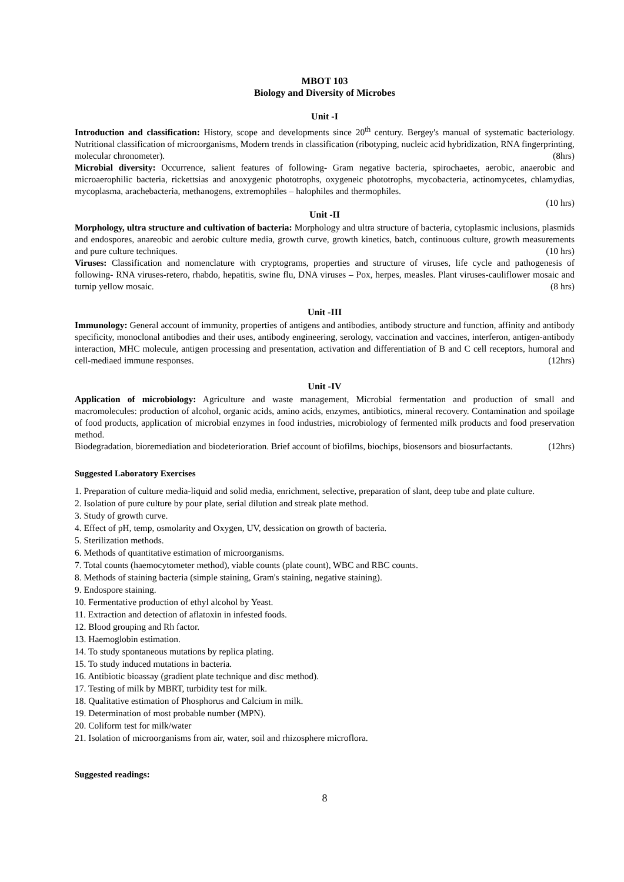MBOT 103
Biology and Diversity of Microbes
Unit -I
Introduction and classification: History, scope and developments since 20<sup>th</sup> century. Bergey's manual of systematic bacteriology. Nutritional classification of microorganisms, Modern trends in classification (ribotyping, nucleic acid hybridization, RNA fingerprinting, molecular chronometer). (8hrs)
Microbial diversity: Occurrence, salient features of following- Gram negative bacteria, spirochaetes, aerobic, anaerobic and microaerophilic bacteria, rickettsias and anoxygenic phototrophs, oxygeneic phototrophs, mycobacteria, actinomycetes, chlamydias, mycoplasma, arachebacteria, methanogens, extremophiles – halophiles and thermophiles.
(10 hrs)
Unit -II
Morphology, ultra structure and cultivation of bacteria: Morphology and ultra structure of bacteria, cytoplasmic inclusions, plasmids and endospores, anareobic and aerobic culture media, growth curve, growth kinetics, batch, continuous culture, growth measurements and pure culture techniques. (10 hrs)
Viruses: Classification and nomenclature with cryptograms, properties and structure of viruses, life cycle and pathogenesis of following- RNA viruses-retero, rhabdo, hepatitis, swine flu, DNA viruses – Pox, herpes, measles. Plant viruses-cauliflower mosaic and turnip yellow mosaic. (8 hrs)
Unit -III
Immunology: General account of immunity, properties of antigens and antibodies, antibody structure and function, affinity and antibody specificity, monoclonal antibodies and their uses, antibody engineering, serology, vaccination and vaccines, interferon, antigen-antibody interaction, MHC molecule, antigen processing and presentation, activation and differentiation of B and C cell receptors, humoral and cell-mediaed immune responses. (12hrs)
Unit -IV
Application of microbiology: Agriculture and waste management, Microbial fermentation and production of small and macromolecules: production of alcohol, organic acids, amino acids, enzymes, antibiotics, mineral recovery. Contamination and spoilage of food products, application of microbial enzymes in food industries, microbiology of fermented milk products and food preservation method.
Biodegradation, bioremediation and biodeterioration. Brief account of biofilms, biochips, biosensors and biosurfactants. (12hrs)
Suggested Laboratory Exercises
1. Preparation of culture media-liquid and solid media, enrichment, selective, preparation of slant, deep tube and plate culture.
2. Isolation of pure culture by pour plate, serial dilution and streak plate method.
3. Study of growth curve.
4. Effect of pH, temp, osmolarity and Oxygen, UV, dessication on growth of bacteria.
5. Sterilization methods.
6. Methods of quantitative estimation of microorganisms.
7. Total counts (haemocytometer method), viable counts (plate count), WBC and RBC counts.
8. Methods of staining bacteria (simple staining, Gram's staining, negative staining).
9. Endospore staining.
10. Fermentative production of ethyl alcohol by Yeast.
11. Extraction and detection of aflatoxin in infested foods.
12. Blood grouping and Rh factor.
13. Haemoglobin estimation.
14. To study spontaneous mutations by replica plating.
15. To study induced mutations in bacteria.
16. Antibiotic bioassay (gradient plate technique and disc method).
17. Testing of milk by MBRT, turbidity test for milk.
18. Qualitative estimation of Phosphorus and Calcium in milk.
19. Determination of most probable number (MPN).
20. Coliform test for milk/water
21. Isolation of microorganisms from air, water, soil and rhizosphere microflora.
Suggested readings:
8